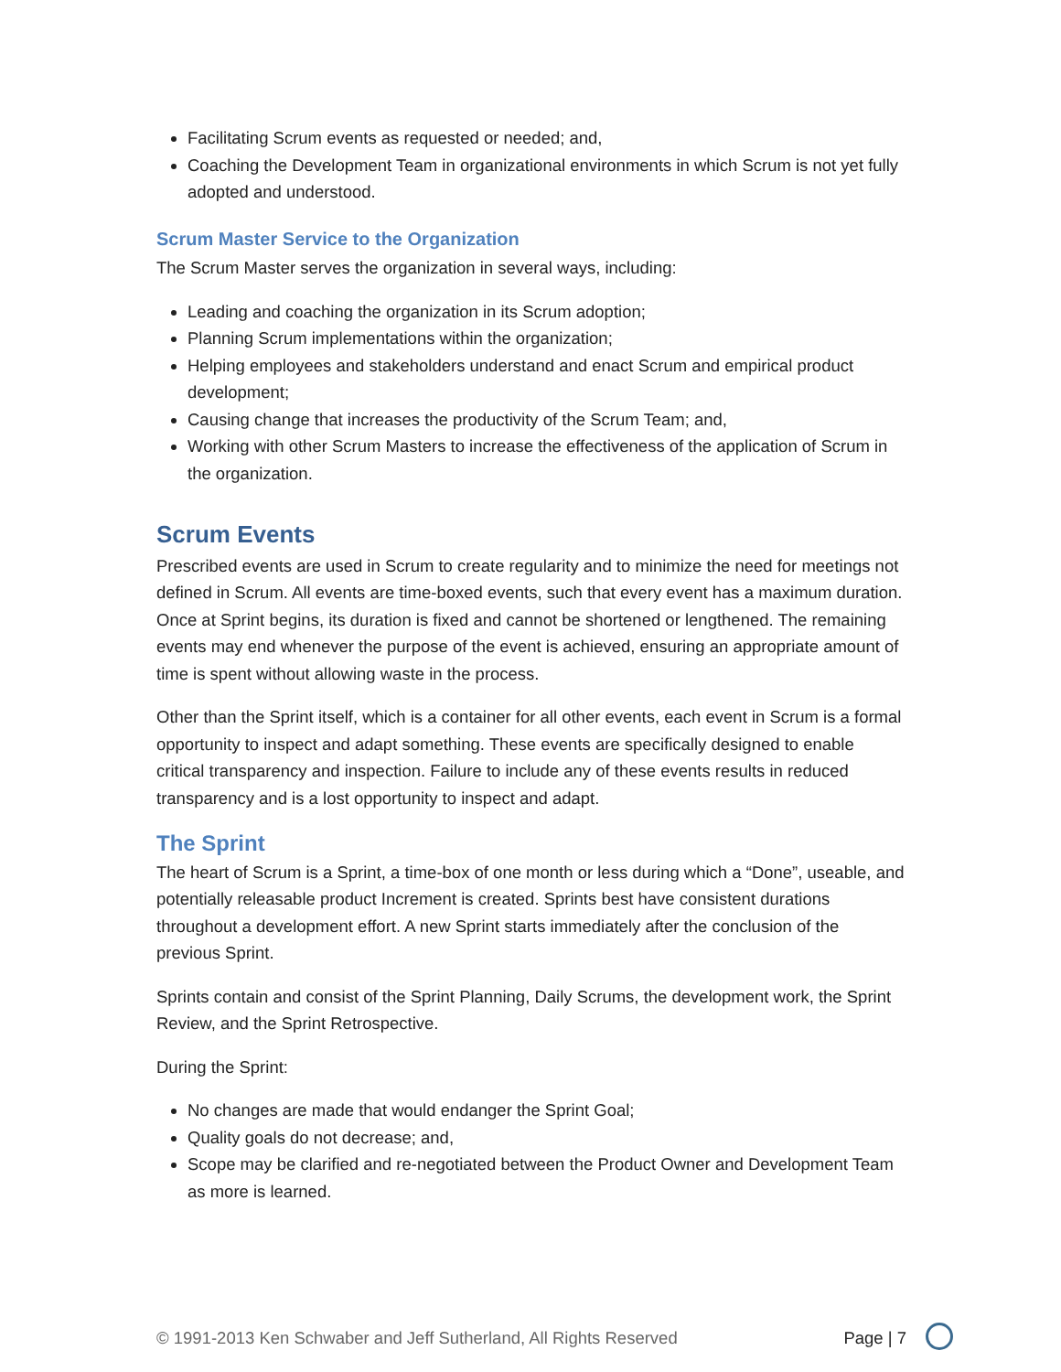Facilitating Scrum events as requested or needed; and,
Coaching the Development Team in organizational environments in which Scrum is not yet fully adopted and understood.
Scrum Master Service to the Organization
The Scrum Master serves the organization in several ways, including:
Leading and coaching the organization in its Scrum adoption;
Planning Scrum implementations within the organization;
Helping employees and stakeholders understand and enact Scrum and empirical product development;
Causing change that increases the productivity of the Scrum Team; and,
Working with other Scrum Masters to increase the effectiveness of the application of Scrum in the organization.
Scrum Events
Prescribed events are used in Scrum to create regularity and to minimize the need for meetings not defined in Scrum. All events are time-boxed events, such that every event has a maximum duration. Once at Sprint begins, its duration is fixed and cannot be shortened or lengthened. The remaining events may end whenever the purpose of the event is achieved, ensuring an appropriate amount of time is spent without allowing waste in the process.
Other than the Sprint itself, which is a container for all other events, each event in Scrum is a formal opportunity to inspect and adapt something. These events are specifically designed to enable critical transparency and inspection. Failure to include any of these events results in reduced transparency and is a lost opportunity to inspect and adapt.
The Sprint
The heart of Scrum is a Sprint, a time-box of one month or less during which a “Done”, useable, and potentially releasable product Increment is created. Sprints best have consistent durations throughout a development effort. A new Sprint starts immediately after the conclusion of the previous Sprint.
Sprints contain and consist of the Sprint Planning, Daily Scrums, the development work, the Sprint Review, and the Sprint Retrospective.
During the Sprint:
No changes are made that would endanger the Sprint Goal;
Quality goals do not decrease; and,
Scope may be clarified and re-negotiated between the Product Owner and Development Team as more is learned.
© 1991-2013 Ken Schwaber and Jeff Sutherland, All Rights Reserved Page | 7